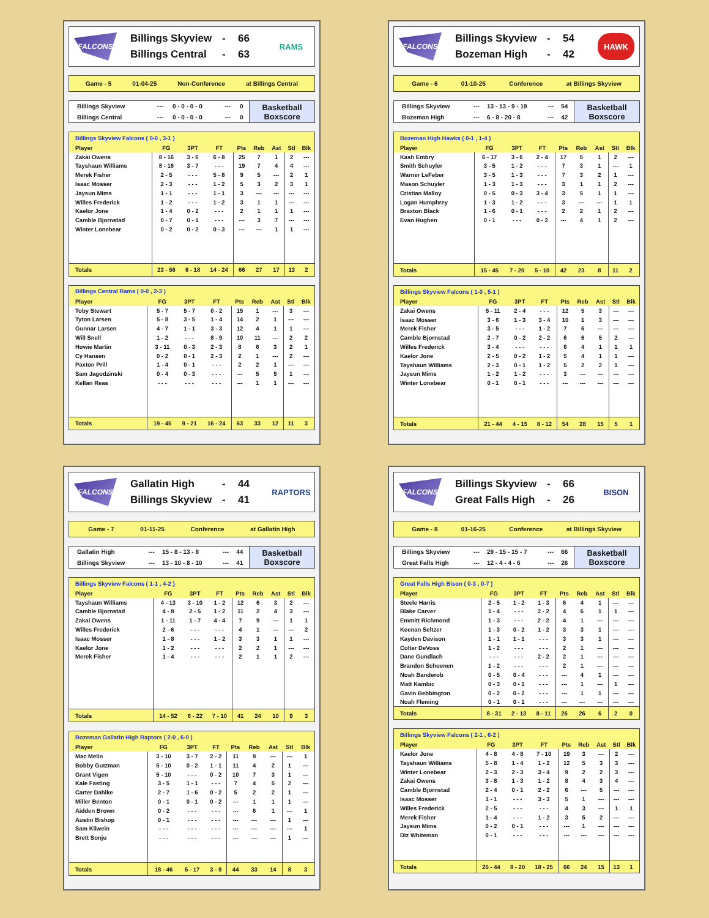FALCONS
Billings Skyview - 66
Billings Central - 63
RAMS
Game - 5 01-04-25 Non-Conference at Billings Central
| Billings Skyview | --- | 0 - 0 - 0 - 0 | --- | 0 |
| Billings Central | --- | 0 - 0 - 0 - 0 | --- | 0 |
Basketball
Boxscore
| Billings Skyview Falcons ( 0-0 , 3-1 ) | | | | | | | | |
| --- | --- | --- | --- | --- | --- | --- | --- | --- |
| Player | FG | 3PT | FT | Pts | Reb | Ast | Stl | Blk |
| Zakai Owens | 8 - 16 | 3 - 6 | 6 - 8 | 25 | 7 | 1 | 2 | --- |
| Tayshaun Williams | 8 - 16 | 3 - 7 | - - - | 19 | 7 | 4 | 4 | --- |
| Merek Fisher | 2 - 5 | - - - | 5 - 8 | 9 | 5 | --- | 2 | 1 |
| Isaac Mosser | 2 - 3 | - - - | 1 - 2 | 5 | 3 | 2 | 3 | 1 |
| Jaysun Mims | 1 - 1 | - - - | 1 - 1 | 3 | --- | --- | --- | --- |
| Willes Frederick | 1 - 2 | - - - | 1 - 2 | 3 | 1 | 1 | --- | --- |
| Kaelor Jone | 1 - 4 | 0 - 2 | - - - | 2 | 1 | 1 | 1 | --- |
| Camble Bjornstad | 0 - 7 | 0 - 1 | - - - | --- | 3 | 7 | --- | --- |
| Winter Lonebear | 0 - 2 | 0 - 2 | 0 - 3 | --- | --- | 1 | 1 | --- |
| Totals | 23 - 56 | 6 - 18 | 14 - 24 | 66 | 27 | 17 | 13 | 2 |
| Billings Central Rams ( 0-0 , 2-3 ) | | | | | | | | |
| --- | --- | --- | --- | --- | --- | --- | --- | --- |
| Player | FG | 3PT | FT | Pts | Reb | Ast | Stl | Blk |
| Toby Stewart | 5 - 7 | 5 - 7 | 0 - 2 | 15 | 1 | --- | 3 | --- |
| Tyton Larsen | 5 - 8 | 3 - 5 | 1 - 4 | 14 | 2 | 1 | --- | --- |
| Gunnar Larsen | 4 - 7 | 1 - 1 | 3 - 3 | 12 | 4 | 1 | 1 | --- |
| Will Snell | 1 - 2 | - - - | 8 - 9 | 10 | 11 | --- | 2 | 2 |
| Howie Martin | 3 - 11 | 0 - 3 | 2 - 3 | 8 | 6 | 3 | 2 | 1 |
| Cy Hansen | 0 - 2 | 0 - 1 | 2 - 3 | 2 | 1 | --- | 2 | --- |
| Paxton Prill | 1 - 4 | 0 - 1 | - - - | 2 | 2 | 1 | --- | --- |
| Sam Jagodzinski | 0 - 4 | 0 - 3 | - - - | --- | 5 | 5 | 1 | --- |
| Kellan Reas | - - - | - - - | - - - | --- | 1 | 1 | --- | --- |
| Totals | 19 - 45 | 9 - 21 | 16 - 24 | 63 | 33 | 12 | 11 | 3 |
FALCONS
Billings Skyview - 54
Bozeman High - 42
HAWK
Game - 6 01-10-25 Conference at Billings Skyview
| Billings Skyview | --- | 13 - 13 - 9 - 19 | --- | 54 |
| Bozeman High | --- | 6 - 8 - 20 - 8 | --- | 42 |
Basketball
Boxscore
| Bozeman High Hawks ( 0-1 , 1-4 ) | | | | | | | | |
| --- | --- | --- | --- | --- | --- | --- | --- | --- |
| Player | FG | 3PT | FT | Pts | Reb | Ast | Stl | Blk |
| Kash Embry | 6 - 17 | 3 - 6 | 2 - 4 | 17 | 5 | 1 | 2 | --- |
| Smith Schuyler | 3 - 5 | 1 - 2 | - - - | 7 | 3 | 1 | --- | 1 |
| Warner LeFeber | 3 - 5 | 1 - 3 | - - - | 7 | 3 | 2 | 1 | --- |
| Mason Schuyler | 1 - 3 | 1 - 3 | - - - | 3 | 1 | 1 | 2 | --- |
| Cristian Malloy | 0 - 5 | 0 - 3 | 3 - 4 | 3 | 5 | 1 | 1 | --- |
| Logan Humphrey | 1 - 3 | 1 - 2 | - - - | 3 | --- | --- | 1 | 1 |
| Braxton Black | 1 - 6 | 0 - 1 | - - - | 2 | 2 | 1 | 2 | --- |
| Evan Hughen | 0 - 1 | - - - | 0 - 2 | --- | 4 | 1 | 2 | --- |
| Totals | 15 - 45 | 7 - 20 | 5 - 10 | 42 | 23 | 8 | 11 | 2 |
| Billings Skyview Falcons ( 1-0 , 5-1 ) | | | | | | | | |
| --- | --- | --- | --- | --- | --- | --- | --- | --- |
| Player | FG | 3PT | FT | Pts | Reb | Ast | Stl | Blk |
| Zakai Owens | 5 - 11 | 2 - 4 | - - - | 12 | 5 | 3 | --- | --- |
| Isaac Mosser | 3 - 6 | 1 - 3 | 3 - 4 | 10 | 1 | 3 | --- | --- |
| Merek Fisher | 3 - 5 | - - - | 1 - 2 | 7 | 6 | --- | --- | --- |
| Camble Bjornstad | 2 - 7 | 0 - 2 | 2 - 2 | 6 | 6 | 5 | 2 | --- |
| Willes Frederick | 3 - 4 | - - - | - - - | 6 | 4 | 1 | 1 | 1 |
| Kaelor Jone | 2 - 5 | 0 - 2 | 1 - 2 | 5 | 4 | 1 | 1 | --- |
| Tayshaun Williams | 2 - 3 | 0 - 1 | 1 - 2 | 5 | 2 | 2 | 1 | --- |
| Jaysun Mims | 1 - 2 | 1 - 2 | - - - | 3 | --- | --- | --- | --- |
| Winter Lonebear | 0 - 1 | 0 - 1 | - - - | --- | --- | --- | --- | --- |
| Totals | 21 - 44 | 4 - 15 | 8 - 12 | 54 | 28 | 15 | 5 | 1 |
FALCONS
Gallatin High - 44
Billings Skyview - 41
RAPTORS
Game - 7 01-11-25 Conference at Gallatin High
| Gallatin High | --- | 15 - 8 - 13 - 8 | --- | 44 |
| Billings Skyview | --- | 13 - 10 - 8 - 10 | --- | 41 |
Basketball
Boxscore
| Billings Skyview Falcons ( 1-1 , 4-2 ) | | | | | | | | |
| --- | --- | --- | --- | --- | --- | --- | --- | --- |
| Player | FG | 3PT | FT | Pts | Reb | Ast | Stl | Blk |
| Tayshaun Williams | 4 - 13 | 3 - 10 | 1 - 2 | 12 | 6 | 3 | 2 | --- |
| Camble Bjornstad | 4 - 8 | 2 - 5 | 1 - 2 | 11 | 2 | 4 | 3 | --- |
| Zakai Owens | 1 - 11 | 1 - 7 | 4 - 4 | 7 | 9 | --- | 1 | 1 |
| Willes Frederick | 2 - 6 | - - - | - - - | 4 | 1 | --- | --- | 2 |
| Isaac Mosser | 1 - 8 | - - - | 1 - 2 | 3 | 3 | 1 | 1 | --- |
| Kaelor Jone | 1 - 2 | - - - | - - - | 2 | 2 | 1 | --- | --- |
| Merek Fisher | 1 - 4 | - - - | - - - | 2 | 1 | 1 | 2 | --- |
| Totals | 14 - 52 | 6 - 22 | 7 - 10 | 41 | 24 | 10 | 9 | 3 |
| Bozeman Gallatin High Raptors ( 2-0 , 6-0 ) | | | | | | | | |
| --- | --- | --- | --- | --- | --- | --- | --- | --- |
| Player | FG | 3PT | FT | Pts | Reb | Ast | Stl | Blk |
| Mac Melin | 3 - 10 | 3 - 7 | 2 - 2 | 11 | 9 | --- | --- | 1 |
| Bobby Gutzman | 5 - 10 | 0 - 2 | 1 - 1 | 11 | 4 | 2 | 1 | --- |
| Grant Vigen | 5 - 10 | - - - | 0 - 2 | 10 | 7 | 3 | 1 | --- |
| Kale Fasting | 3 - 5 | 1 - 1 | - - - | 7 | 4 | 5 | 2 | --- |
| Carter Dahlke | 2 - 7 | 1 - 6 | 0 - 2 | 5 | 2 | 2 | 1 | --- |
| Miller Benton | 0 - 1 | 0 - 1 | 0 - 2 | --- | 1 | 1 | 1 | --- |
| Aidden Brown | 0 - 2 | - - - | - - - | --- | 6 | 1 | --- | 1 |
| Austin Bishop | 0 - 1 | - - - | - - - | --- | --- | --- | 1 | --- |
| Sam Kilwein | - - - | - - - | - - - | --- | --- | --- | --- | 1 |
| Brett Sonju | - - - | - - - | - - - | --- | --- | --- | 1 | --- |
| Totals | 18 - 46 | 5 - 17 | 3 - 9 | 44 | 33 | 14 | 8 | 3 |
FALCONS
Billings Skyview - 66
Great Falls High - 26
BISON
Game - 8 01-16-25 Conference at Billings Skyview
| Billings Skyview | --- | 29 - 15 - 15 - 7 | --- | 66 |
| Great Falls High | --- | 12 - 4 - 4 - 6 | --- | 26 |
Basketball
Boxscore
| Great Falls High Bison ( 0-3 , 0-7 ) | | | | | | | | |
| --- | --- | --- | --- | --- | --- | --- | --- | --- |
| Player | FG | 3PT | FT | Pts | Reb | Ast | Stl | Blk |
| Steele Harris | 2 - 5 | 1 - 2 | 1 - 3 | 6 | 4 | 1 | --- | --- |
| Blake Carver | 1 - 4 | - - - | 2 - 2 | 4 | 6 | 1 | 1 | --- |
| Emmitt Richmond | 1 - 3 | - - - | 2 - 2 | 4 | 1 | --- | --- | --- |
| Keenan Seltzer | 1 - 3 | 0 - 2 | 1 - 2 | 3 | 3 | 1 | --- | --- |
| Kayden Davison | 1 - 1 | 1 - 1 | - - - | 3 | 3 | 1 | --- | --- |
| Colter DeVoss | 1 - 2 | - - - | - - - | 2 | 1 | --- | --- | --- |
| Dane Gundlach | - - - | - - - | 2 - 2 | 2 | 1 | --- | --- | --- |
| Brandon Schoenen | 1 - 2 | - - - | - - - | 2 | 1 | --- | --- | --- |
| Noah Banderob | 0 - 5 | 0 - 4 | - - - | --- | 4 | 1 | --- | --- |
| Matt Kambic | 0 - 3 | 0 - 1 | - - - | --- | 1 | --- | 1 | --- |
| Gavin Bebbington | 0 - 2 | 0 - 2 | - - - | --- | 1 | 1 | --- | --- |
| Noah Fleming | 0 - 1 | 0 - 1 | - - - | --- | --- | --- | --- | --- |
| Totals | 8 - 31 | 2 - 13 | 8 - 11 | 26 | 26 | 6 | 2 | 0 |
| Billings Skyview Falcons ( 2-1 , 6-2 ) | | | | | | | | |
| --- | --- | --- | --- | --- | --- | --- | --- | --- |
| Player | FG | 3PT | FT | Pts | Reb | Ast | Stl | Blk |
| Kaelor Jone | 4 - 8 | 4 - 8 | 7 - 10 | 19 | 3 | --- | 2 | --- |
| Tayshaun Williams | 5 - 8 | 1 - 4 | 1 - 2 | 12 | 5 | 3 | 3 | --- |
| Winter Lonebear | 2 - 3 | 2 - 3 | 3 - 4 | 9 | 2 | 2 | 3 | --- |
| Zakai Owens | 3 - 8 | 1 - 3 | 1 - 2 | 8 | 4 | 3 | 4 | --- |
| Camble Bjornstad | 2 - 4 | 0 - 1 | 2 - 2 | 6 | --- | 5 | --- | --- |
| Isaac Mosser | 1 - 1 | - - - | 3 - 3 | 5 | 1 | --- | --- | --- |
| Willes Frederick | 2 - 5 | - - - | - - - | 4 | 3 | --- | 1 | 1 |
| Merek Fisher | 1 - 4 | - - - | 1 - 2 | 3 | 5 | 2 | --- | --- |
| Jaysun Mims | 0 - 2 | 0 - 1 | - - - | --- | 1 | --- | --- | --- |
| Diz Whiteman | 0 - 1 | - - - | - - - | --- | --- | --- | --- | --- |
| Totals | 20 - 44 | 8 - 20 | 18 - 25 | 66 | 24 | 15 | 13 | 1 |